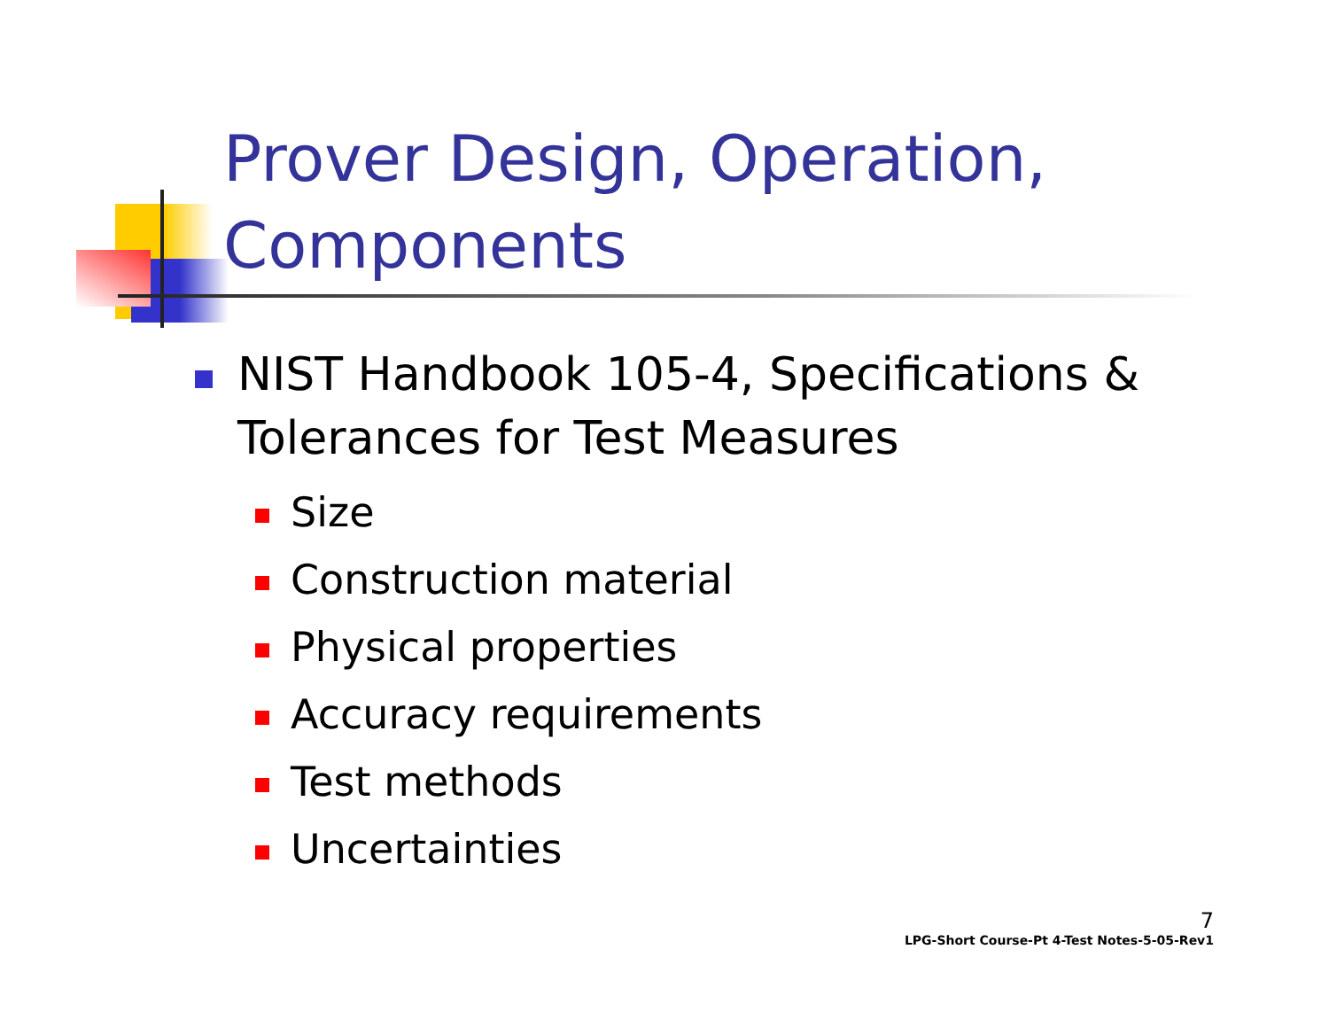Prover Design, Operation, Components
NIST Handbook 105-4, Specifications & Tolerances for Test Measures
Size
Construction material
Physical properties
Accuracy requirements
Test methods
Uncertainties
7
LPG-Short Course-Pt 4-Test Notes-5-05-Rev1